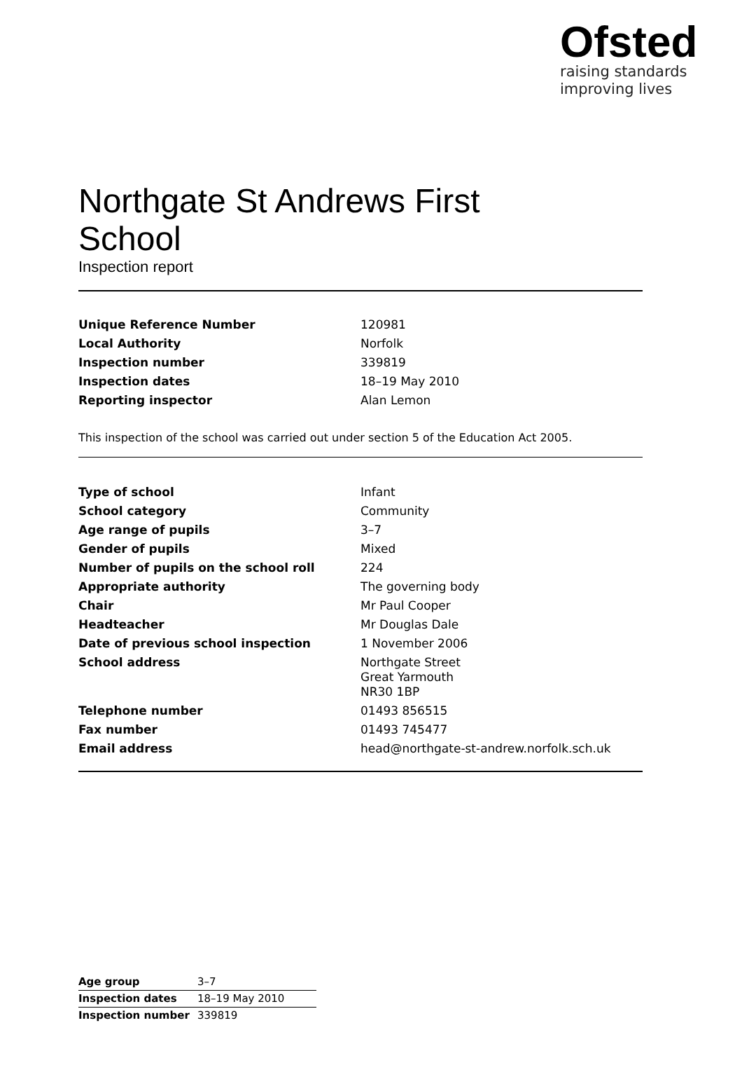Ofsted
raising standards
improving lives
Northgate St Andrews First
School
Inspection report
| Unique Reference Number | 120981 |
| Local Authority | Norfolk |
| Inspection number | 339819 |
| Inspection dates | 18–19 May 2010 |
| Reporting inspector | Alan Lemon |
This inspection of the school was carried out under section 5 of the Education Act 2005.
| Type of school | Infant |
| School category | Community |
| Age range of pupils | 3–7 |
| Gender of pupils | Mixed |
| Number of pupils on the school roll | 224 |
| Appropriate authority | The governing body |
| Chair | Mr Paul Cooper |
| Headteacher | Mr Douglas Dale |
| Date of previous school inspection | 1 November 2006 |
| School address | Northgate Street Great Yarmouth NR30 1BP |
| Telephone number | 01493 856515 |
| Fax number | 01493 745477 |
| Email address | head@northgate-st-andrew.norfolk.sch.uk |
| Age group | 3–7 |
| Inspection dates | 18–19 May 2010 |
| Inspection number | 339819 |